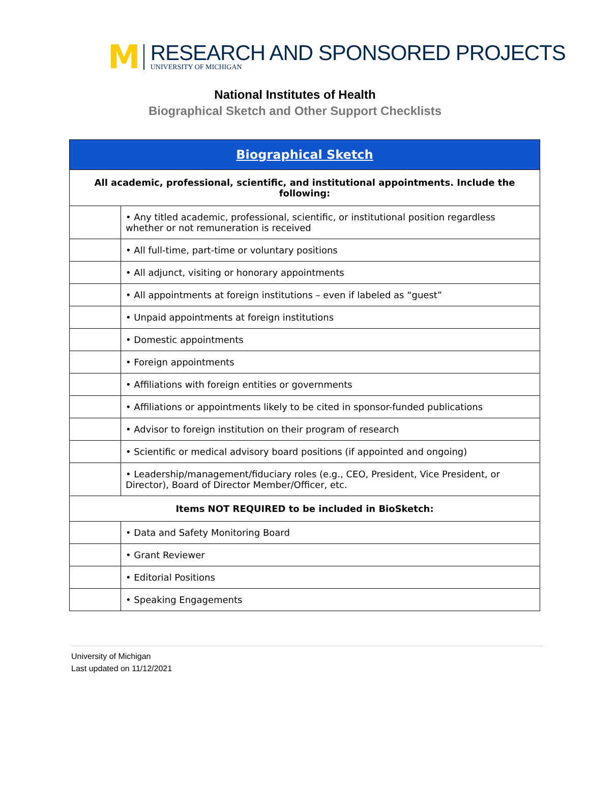M
RESEARCH AND SPONSORED PROJECTS
UNIVERSITY OF MICHIGAN
National Institutes of Health
Biographical Sketch and Other Support Checklists
| Biographical Sketch | |
| --- | --- |
| All academic, professional, scientific, and institutional appointments. Include the following: | |
| | • Any titled academic, professional, scientific, or institutional position regardless whether or not remuneration is received |
| | • All full-time, part-time or voluntary positions |
| | • All adjunct, visiting or honorary appointments |
| | • All appointments at foreign institutions – even if labeled as “guest” |
| | • Unpaid appointments at foreign institutions |
| | • Domestic appointments |
| | • Foreign appointments |
| | • Affiliations with foreign entities or governments |
| | • Affiliations or appointments likely to be cited in sponsor-funded publications |
| | • Advisor to foreign institution on their program of research |
| | • Scientific or medical advisory board positions (if appointed and ongoing) |
| | • Leadership/management/fiduciary roles (e.g., CEO, President, Vice President, or Director), Board of Director Member/Officer, etc. |
| Items NOT REQUIRED to be included in BioSketch: | |
| | • Data and Safety Monitoring Board |
| | • Grant Reviewer |
| | • Editorial Positions |
| | • Speaking Engagements |
University of Michigan
Last updated on 11/12/2021